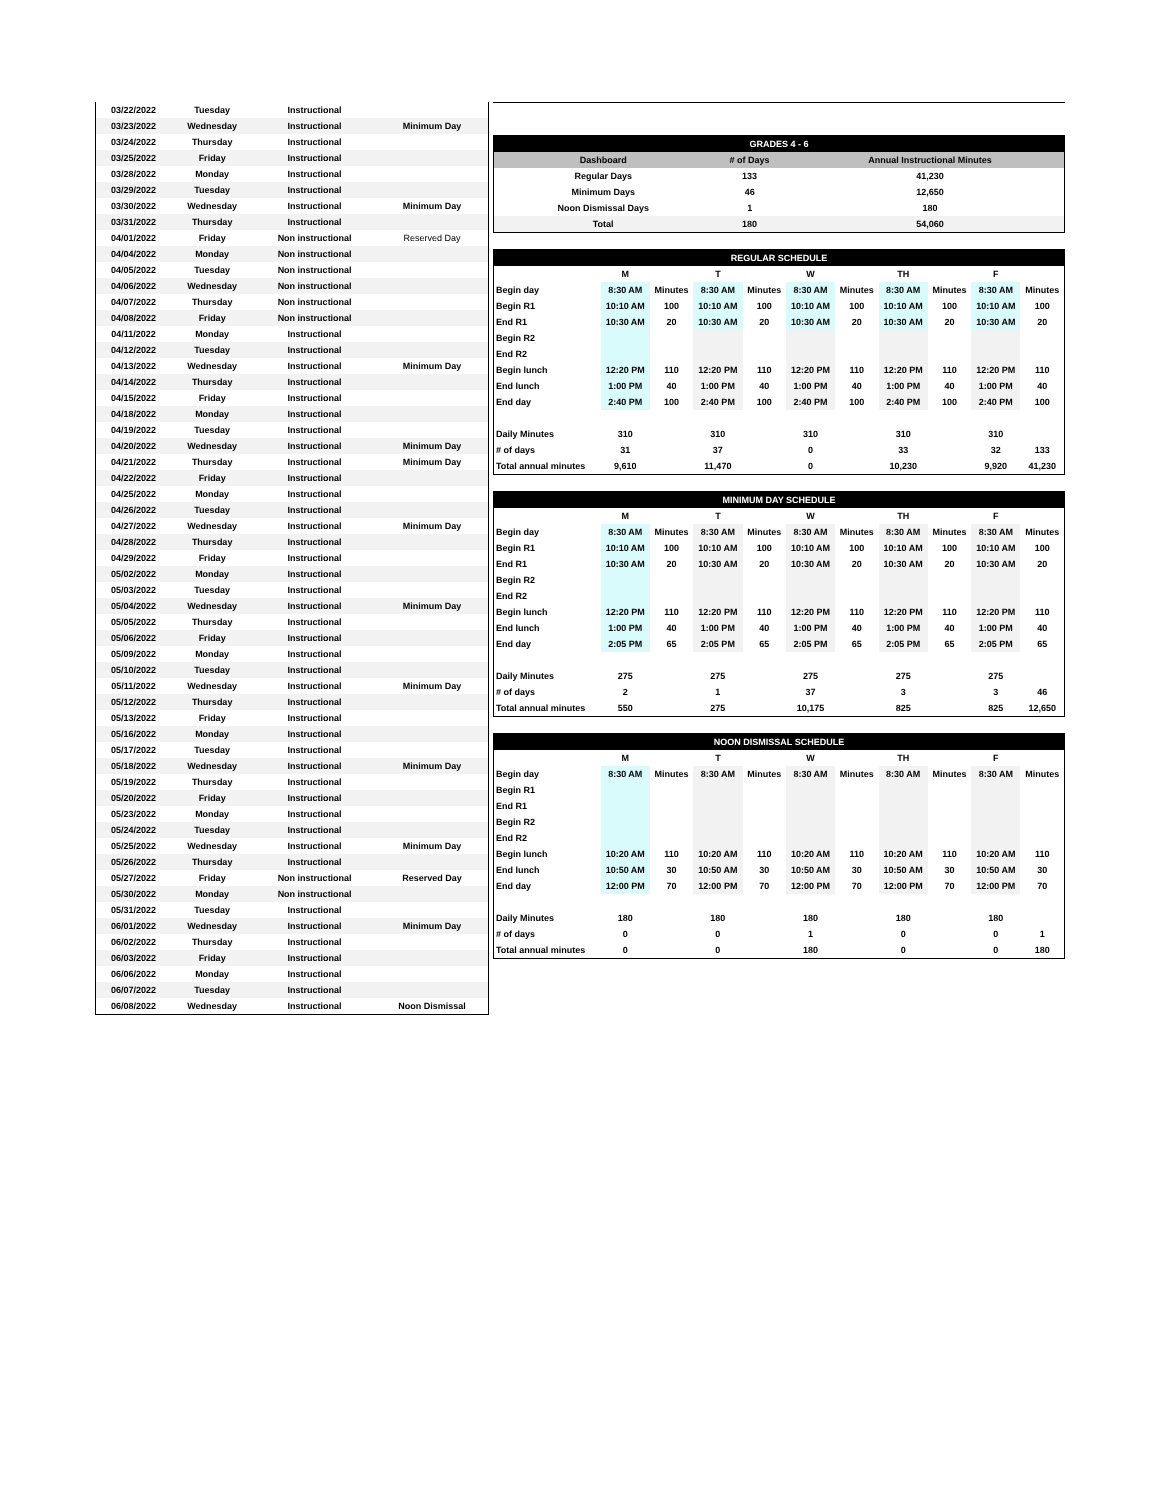| 03/22/2022 | Tuesday | Instructional | |
| 03/23/2022 | Wednesday | Instructional | Minimum Day |
| 03/24/2022 | Thursday | Instructional | |
| 03/25/2022 | Friday | Instructional | |
| 03/28/2022 | Monday | Instructional | |
| 03/29/2022 | Tuesday | Instructional | |
| 03/30/2022 | Wednesday | Instructional | Minimum Day |
| 03/31/2022 | Thursday | Instructional | |
| 04/01/2022 | Friday | Non instructional | Reserved Day |
| 04/04/2022 | Monday | Non instructional | |
| 04/05/2022 | Tuesday | Non instructional | |
| 04/06/2022 | Wednesday | Non instructional | |
| 04/07/2022 | Thursday | Non instructional | |
| 04/08/2022 | Friday | Non instructional | |
| 04/11/2022 | Monday | Instructional | |
| 04/12/2022 | Tuesday | Instructional | |
| 04/13/2022 | Wednesday | Instructional | Minimum Day |
| 04/14/2022 | Thursday | Instructional | |
| 04/15/2022 | Friday | Instructional | |
| 04/18/2022 | Monday | Instructional | |
| 04/19/2022 | Tuesday | Instructional | |
| 04/20/2022 | Wednesday | Instructional | Minimum Day |
| 04/21/2022 | Thursday | Instructional | Minimum Day |
| 04/22/2022 | Friday | Instructional | |
| 04/25/2022 | Monday | Instructional | |
| 04/26/2022 | Tuesday | Instructional | |
| 04/27/2022 | Wednesday | Instructional | Minimum Day |
| 04/28/2022 | Thursday | Instructional | |
| 04/29/2022 | Friday | Instructional | |
| 05/02/2022 | Monday | Instructional | |
| 05/03/2022 | Tuesday | Instructional | |
| 05/04/2022 | Wednesday | Instructional | Minimum Day |
| 05/05/2022 | Thursday | Instructional | |
| 05/06/2022 | Friday | Instructional | |
| 05/09/2022 | Monday | Instructional | |
| 05/10/2022 | Tuesday | Instructional | |
| 05/11/2022 | Wednesday | Instructional | Minimum Day |
| 05/12/2022 | Thursday | Instructional | |
| 05/13/2022 | Friday | Instructional | |
| 05/16/2022 | Monday | Instructional | |
| 05/17/2022 | Tuesday | Instructional | |
| 05/18/2022 | Wednesday | Instructional | Minimum Day |
| 05/19/2022 | Thursday | Instructional | |
| 05/20/2022 | Friday | Instructional | |
| 05/23/2022 | Monday | Instructional | |
| 05/24/2022 | Tuesday | Instructional | |
| 05/25/2022 | Wednesday | Instructional | Minimum Day |
| 05/26/2022 | Thursday | Instructional | |
| 05/27/2022 | Friday | Non instructional | Reserved Day |
| 05/30/2022 | Monday | Non instructional | |
| 05/31/2022 | Tuesday | Instructional | |
| 06/01/2022 | Wednesday | Instructional | Minimum Day |
| 06/02/2022 | Thursday | Instructional | |
| 06/03/2022 | Friday | Instructional | |
| 06/06/2022 | Monday | Instructional | |
| 06/07/2022 | Tuesday | Instructional | |
| 06/08/2022 | Wednesday | Instructional | Noon Dismissal |
| GRADES 4 - 6 | | | |
| --- | --- | --- | --- |
| | Dashboard | # of Days | Annual Instructional Minutes |
| | Regular Days | 133 | 41,230 |
| | Minimum Days | 46 | 12,650 |
| | Noon Dismissal Days | 1 | 180 |
| | Total | 180 | 54,060 |
| REGULAR SCHEDULE | | | | | | | | | | |
| --- | --- | --- | --- | --- | --- | --- | --- | --- | --- | --- |
| | M | | T | | W | | TH | | F | |
| Begin day | 8:30 AM | Minutes | 8:30 AM | Minutes | 8:30 AM | Minutes | 8:30 AM | Minutes | 8:30 AM | Minutes |
| Begin R1 | 10:10 AM | 100 | 10:10 AM | 100 | 10:10 AM | 100 | 10:10 AM | 100 | 10:10 AM | 100 |
| End R1 | 10:30 AM | 20 | 10:30 AM | 20 | 10:30 AM | 20 | 10:30 AM | 20 | 10:30 AM | 20 |
| Begin R2 | | | | | | | | | | |
| End R2 | | | | | | | | | | |
| Begin lunch | 12:20 PM | 110 | 12:20 PM | 110 | 12:20 PM | 110 | 12:20 PM | 110 | 12:20 PM | 110 |
| End lunch | 1:00 PM | 40 | 1:00 PM | 40 | 1:00 PM | 40 | 1:00 PM | 40 | 1:00 PM | 40 |
| End day | 2:40 PM | 100 | 2:40 PM | 100 | 2:40 PM | 100 | 2:40 PM | 100 | 2:40 PM | 100 |
| Daily Minutes | 310 | | 310 | | 310 | | 310 | | 310 | |
| # of days | 31 | | 37 | | 0 | | 33 | | 32 | 133 |
| Total annual minutes | 9,610 | | 11,470 | | 0 | | 10,230 | | 9,920 | 41,230 |
| MINIMUM DAY SCHEDULE | | | | | | | | | | |
| --- | --- | --- | --- | --- | --- | --- | --- | --- | --- | --- |
| | M | | T | | W | | TH | | F | |
| Begin day | 8:30 AM | Minutes | 8:30 AM | Minutes | 8:30 AM | Minutes | 8:30 AM | Minutes | 8:30 AM | Minutes |
| Begin R1 | 10:10 AM | 100 | 10:10 AM | 100 | 10:10 AM | 100 | 10:10 AM | 100 | 10:10 AM | 100 |
| End R1 | 10:30 AM | 20 | 10:30 AM | 20 | 10:30 AM | 20 | 10:30 AM | 20 | 10:30 AM | 20 |
| Begin R2 | | | | | | | | | | |
| End R2 | | | | | | | | | | |
| Begin lunch | 12:20 PM | 110 | 12:20 PM | 110 | 12:20 PM | 110 | 12:20 PM | 110 | 12:20 PM | 110 |
| End lunch | 1:00 PM | 40 | 1:00 PM | 40 | 1:00 PM | 40 | 1:00 PM | 40 | 1:00 PM | 40 |
| End day | 2:05 PM | 65 | 2:05 PM | 65 | 2:05 PM | 65 | 2:05 PM | 65 | 2:05 PM | 65 |
| Daily Minutes | 275 | | 275 | | 275 | | 275 | | 275 | |
| # of days | 2 | | 1 | | 37 | | 3 | | 3 | 46 |
| Total annual minutes | 550 | | 275 | | 10,175 | | 825 | | 825 | 12,650 |
| NOON DISMISSAL SCHEDULE | | | | | | | | | | |
| --- | --- | --- | --- | --- | --- | --- | --- | --- | --- | --- |
| | M | | T | | W | | TH | | F | |
| Begin day | 8:30 AM | Minutes | 8:30 AM | Minutes | 8:30 AM | Minutes | 8:30 AM | Minutes | 8:30 AM | Minutes |
| Begin R1 | | | | | | | | | | |
| End R1 | | | | | | | | | | |
| Begin R2 | | | | | | | | | | |
| End R2 | | | | | | | | | | |
| Begin lunch | 10:20 AM | 110 | 10:20 AM | 110 | 10:20 AM | 110 | 10:20 AM | 110 | 10:20 AM | 110 |
| End lunch | 10:50 AM | 30 | 10:50 AM | 30 | 10:50 AM | 30 | 10:50 AM | 30 | 10:50 AM | 30 |
| End day | 12:00 PM | 70 | 12:00 PM | 70 | 12:00 PM | 70 | 12:00 PM | 70 | 12:00 PM | 70 |
| Daily Minutes | 180 | | 180 | | 180 | | 180 | | 180 | |
| # of days | 0 | | 0 | | 1 | | 0 | | 0 | 1 |
| Total annual minutes | 0 | | 0 | | 180 | | 0 | | 0 | 180 |